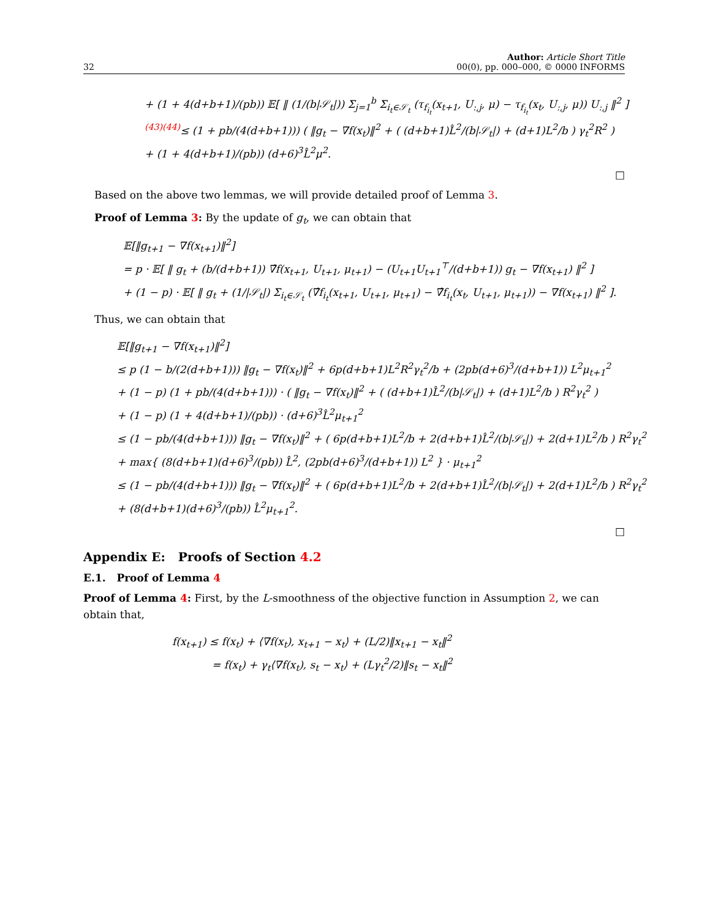32
Author: Article Short Title
00(0), pp. 000–000, © 0000 INFORMS
+ (1 + 4(d+b+1)/(pb)) 𝔼[ ‖ (1/(b|𝒮<sub>t</sub>|)) Σ<sub>j=1</sub><sup>b</sup> Σ<sub>i<sub>t</sub>∈𝒮<sub>t</sub></sub> (τ<sub>f<sub>i<sub>t</sub></sub></sub>(x<sub>t+1</sub>, U<sub>:,j</sub>, μ) − τ<sub>f<sub>i<sub>t</sub></sub></sub>(x<sub>t</sub>, U<sub>:,j</sub>, μ)) U<sub>:,j</sub> ‖<sup>2</sup> ]
<sup>(43)(44)</sup>≤ (1 + pb/(4(d+b+1))) ( ‖g<sub>t</sub> − ∇f(x<sub>t</sub>)‖<sup>2</sup> + ( (d+b+1)L̂<sup>2</sup>/(b|𝒮<sub>t</sub>|) + (d+1)L<sup>2</sup>/b ) γ<sub>t</sub><sup>2</sup>R<sup>2</sup> )
+ (1 + 4(d+b+1)/(pb)) (d+6)<sup>3</sup>L̂<sup>2</sup>μ<sup>2</sup>.
□
Based on the above two lemmas, we will provide detailed proof of Lemma 3.
Proof of Lemma 3: By the update of g<sub>t</sub>, we can obtain that
𝔼[‖g<sub>t+1</sub> − ∇f(x<sub>t+1</sub>)‖<sup>2</sup>]
= p · 𝔼[ ‖ g<sub>t</sub> + (b/(d+b+1)) ∇̂f(x<sub>t+1</sub>, U<sub>t+1</sub>, μ<sub>t+1</sub>) − (U<sub>t+1</sub>U<sub>t+1</sub><sup>⊤</sup>/(d+b+1)) g<sub>t</sub> − ∇f(x<sub>t+1</sub>) ‖<sup>2</sup> ]
+ (1 − p) · 𝔼[ ‖ g<sub>t</sub> + (1/|𝒮<sub>t</sub>|) Σ<sub>i<sub>t</sub>∈𝒮<sub>t</sub></sub> (∇̂f<sub>i<sub>t</sub></sub>(x<sub>t+1</sub>, U<sub>t+1</sub>, μ<sub>t+1</sub>) − ∇̂f<sub>i<sub>t</sub></sub>(x<sub>t</sub>, U<sub>t+1</sub>, μ<sub>t+1</sub>)) − ∇f(x<sub>t+1</sub>) ‖<sup>2</sup> ].
Thus, we can obtain that
𝔼[‖g<sub>t+1</sub> − ∇f(x<sub>t+1</sub>)‖<sup>2</sup>]
≤ p (1 − b/(2(d+b+1))) ‖g<sub>t</sub> − ∇f(x<sub>t</sub>)‖<sup>2</sup> + 6p(d+b+1)L<sup>2</sup>R<sup>2</sup>γ<sub>t</sub><sup>2</sup>/b + (2pb(d+6)<sup>3</sup>/(d+b+1)) L<sup>2</sup>μ<sub>t+1</sub><sup>2</sup>
+ (1 − p) (1 + pb/(4(d+b+1))) · ( ‖g<sub>t</sub> − ∇f(x<sub>t</sub>)‖<sup>2</sup> + ( (d+b+1)L̂<sup>2</sup>/(b|𝒮<sub>t</sub>|) + (d+1)L<sup>2</sup>/b ) R<sup>2</sup>γ<sub>t</sub><sup>2</sup> )
+ (1 − p) (1 + 4(d+b+1)/(pb)) · (d+6)<sup>3</sup>L̂<sup>2</sup>μ<sub>t+1</sub><sup>2</sup>
≤ (1 − pb/(4(d+b+1))) ‖g<sub>t</sub> − ∇f(x<sub>t</sub>)‖<sup>2</sup> + ( 6p(d+b+1)L<sup>2</sup>/b + 2(d+b+1)L̂<sup>2</sup>/(b|𝒮<sub>t</sub>|) + 2(d+1)L<sup>2</sup>/b ) R<sup>2</sup>γ<sub>t</sub><sup>2</sup>
+ max{ (8(d+b+1)(d+6)<sup>3</sup>/(pb)) L̂<sup>2</sup>, (2pb(d+6)<sup>3</sup>/(d+b+1)) L<sup>2</sup> } · μ<sub>t+1</sub><sup>2</sup>
≤ (1 − pb/(4(d+b+1))) ‖g<sub>t</sub> − ∇f(x<sub>t</sub>)‖<sup>2</sup> + ( 6p(d+b+1)L<sup>2</sup>/b + 2(d+b+1)L̂<sup>2</sup>/(b|𝒮<sub>t</sub>|) + 2(d+1)L<sup>2</sup>/b ) R<sup>2</sup>γ<sub>t</sub><sup>2</sup>
+ (8(d+b+1)(d+6)<sup>3</sup>/(pb)) L̂<sup>2</sup>μ<sub>t+1</sub><sup>2</sup>.
□
Appendix E: Proofs of Section 4.2
E.1. Proof of Lemma 4
Proof of Lemma 4: First, by the L-smoothness of the objective function in Assumption 2, we can obtain that,
f(x<sub>t+1</sub>) ≤ f(x<sub>t</sub>) + ⟨∇f(x<sub>t</sub>), x<sub>t+1</sub> − x<sub>t</sub>⟩ + (L/2)‖x<sub>t+1</sub> − x<sub>t</sub>‖<sup>2</sup>
= f(x<sub>t</sub>) + γ<sub>t</sub>⟨∇f(x<sub>t</sub>), s<sub>t</sub> − x<sub>t</sub>⟩ + (Lγ<sub>t</sub><sup>2</sup>/2)‖s<sub>t</sub> − x<sub>t</sub>‖<sup>2</sup>